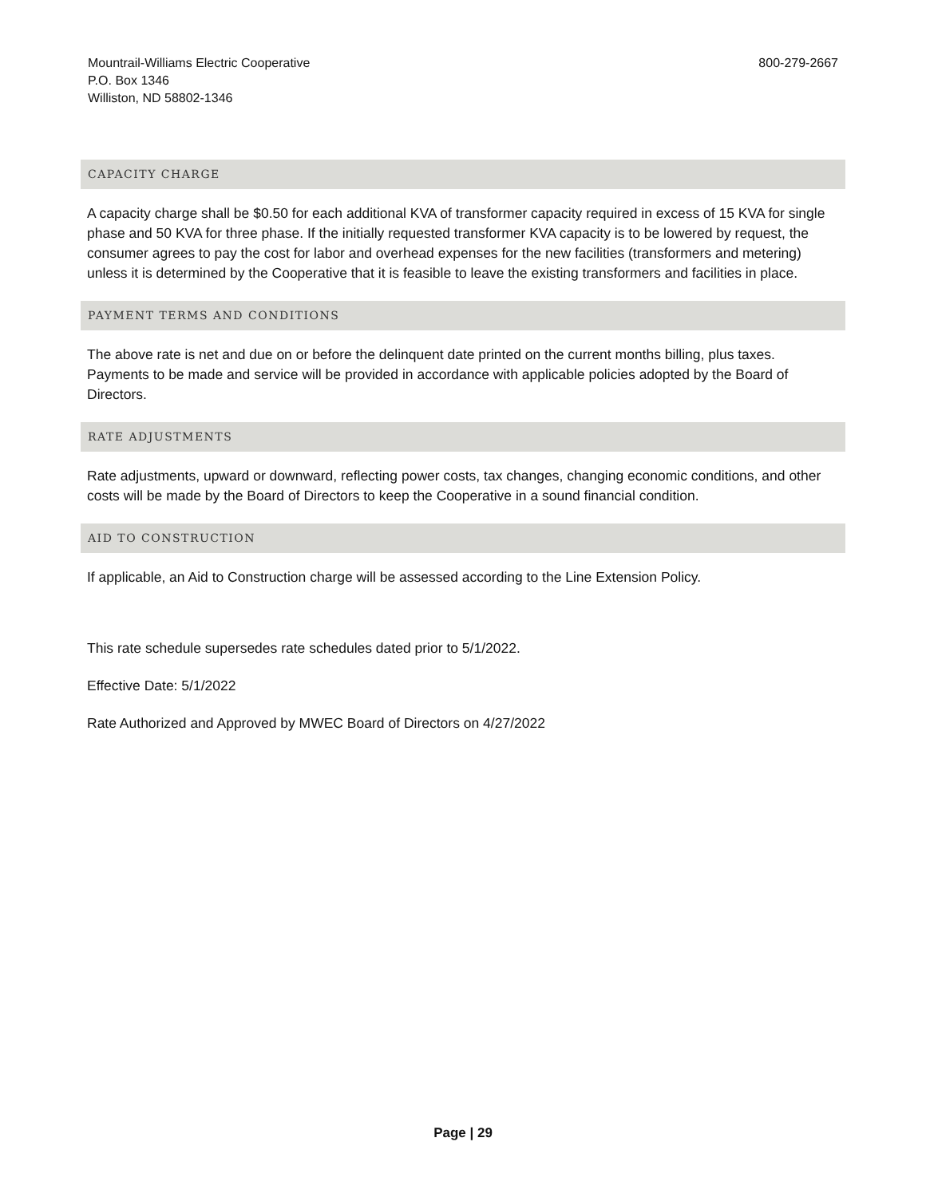Mountrail-Williams Electric Cooperative
P.O. Box 1346
Williston, ND 58802-1346
800-279-2667
CAPACITY CHARGE
A capacity charge shall be $0.50 for each additional KVA of transformer capacity required in excess of 15 KVA for single phase and 50 KVA for three phase. If the initially requested transformer KVA capacity is to be lowered by request, the consumer agrees to pay the cost for labor and overhead expenses for the new facilities (transformers and metering) unless it is determined by the Cooperative that it is feasible to leave the existing transformers and facilities in place.
PAYMENT TERMS AND CONDITIONS
The above rate is net and due on or before the delinquent date printed on the current months billing, plus taxes. Payments to be made and service will be provided in accordance with applicable policies adopted by the Board of Directors.
RATE ADJUSTMENTS
Rate adjustments, upward or downward, reflecting power costs, tax changes, changing economic conditions, and other costs will be made by the Board of Directors to keep the Cooperative in a sound financial condition.
AID TO CONSTRUCTION
If applicable, an Aid to Construction charge will be assessed according to the Line Extension Policy.
This rate schedule supersedes rate schedules dated prior to 5/1/2022.
Effective Date: 5/1/2022
Rate Authorized and Approved by MWEC Board of Directors on 4/27/2022
Page | 29